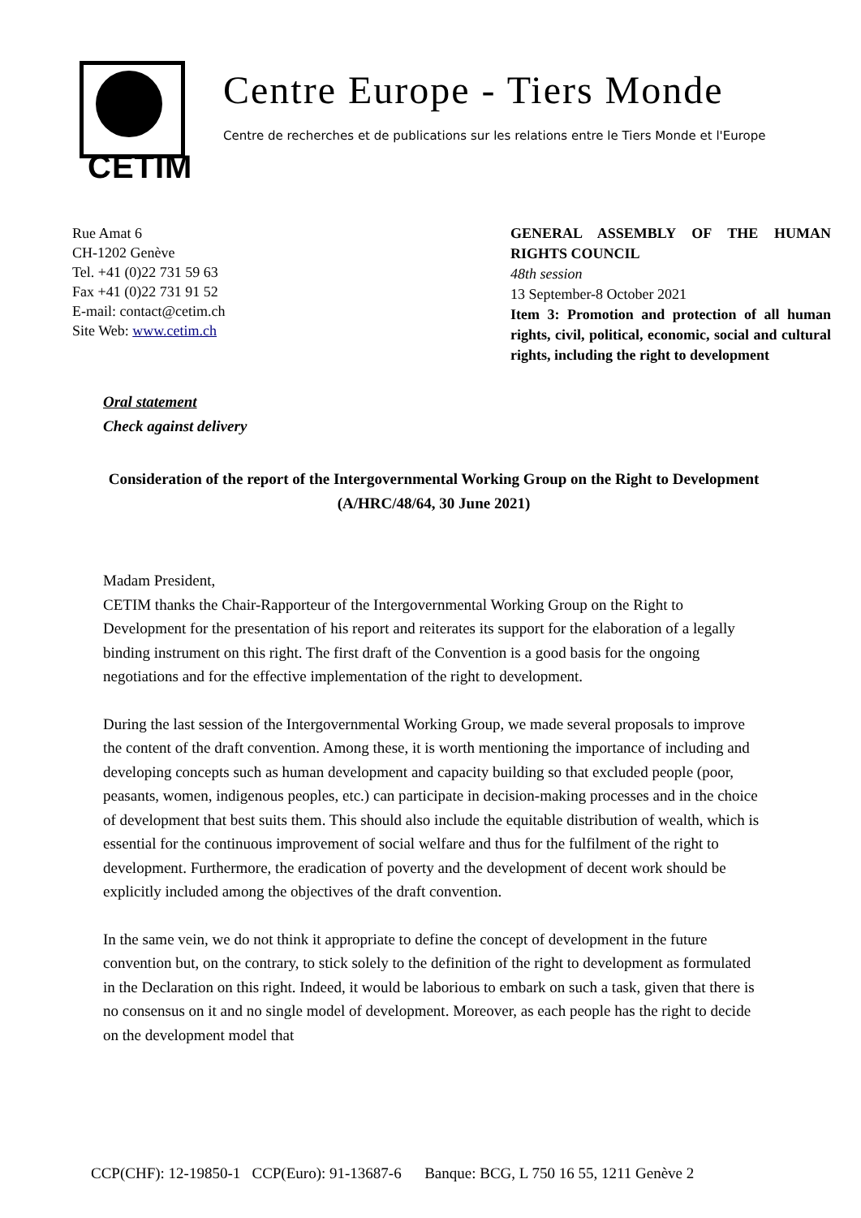CETIM
Centre Europe - Tiers Monde
Centre de recherches et de publications sur les relations entre le Tiers Monde et l'Europe
Rue Amat 6
CH-1202 Genève
Tel. +41 (0)22 731 59 63
Fax +41 (0)22 731 91 52
E-mail: contact@cetim.ch
Site Web: www.cetim.ch
GENERAL ASSEMBLY OF THE HUMAN RIGHTS COUNCIL
48th session
13 September-8 October 2021
Item 3: Promotion and protection of all human rights, civil, political, economic, social and cultural rights, including the right to development
Oral statement
Check against delivery
Consideration of the report of the Intergovernmental Working Group on the Right to Development (A/HRC/48/64, 30 June 2021)
Madam President,
CETIM thanks the Chair-Rapporteur of the Intergovernmental Working Group on the Right to Development for the presentation of his report and reiterates its support for the elaboration of a legally binding instrument on this right. The first draft of the Convention is a good basis for the ongoing negotiations and for the effective implementation of the right to development.
During the last session of the Intergovernmental Working Group, we made several proposals to improve the content of the draft convention. Among these, it is worth mentioning the importance of including and developing concepts such as human development and capacity building so that excluded people (poor, peasants, women, indigenous peoples, etc.) can participate in decision-making processes and in the choice of development that best suits them. This should also include the equitable distribution of wealth, which is essential for the continuous improvement of social welfare and thus for the fulfilment of the right to development. Furthermore, the eradication of poverty and the development of decent work should be explicitly included among the objectives of the draft convention.
In the same vein, we do not think it appropriate to define the concept of development in the future convention but, on the contrary, to stick solely to the definition of the right to development as formulated in the Declaration on this right. Indeed, it would be laborious to embark on such a task, given that there is no consensus on it and no single model of development. Moreover, as each people has the right to decide on the development model that
CCP(CHF): 12-19850-1 CCP(Euro): 91-13687-6 Banque: BCG, L 750 16 55, 1211 Genève 2